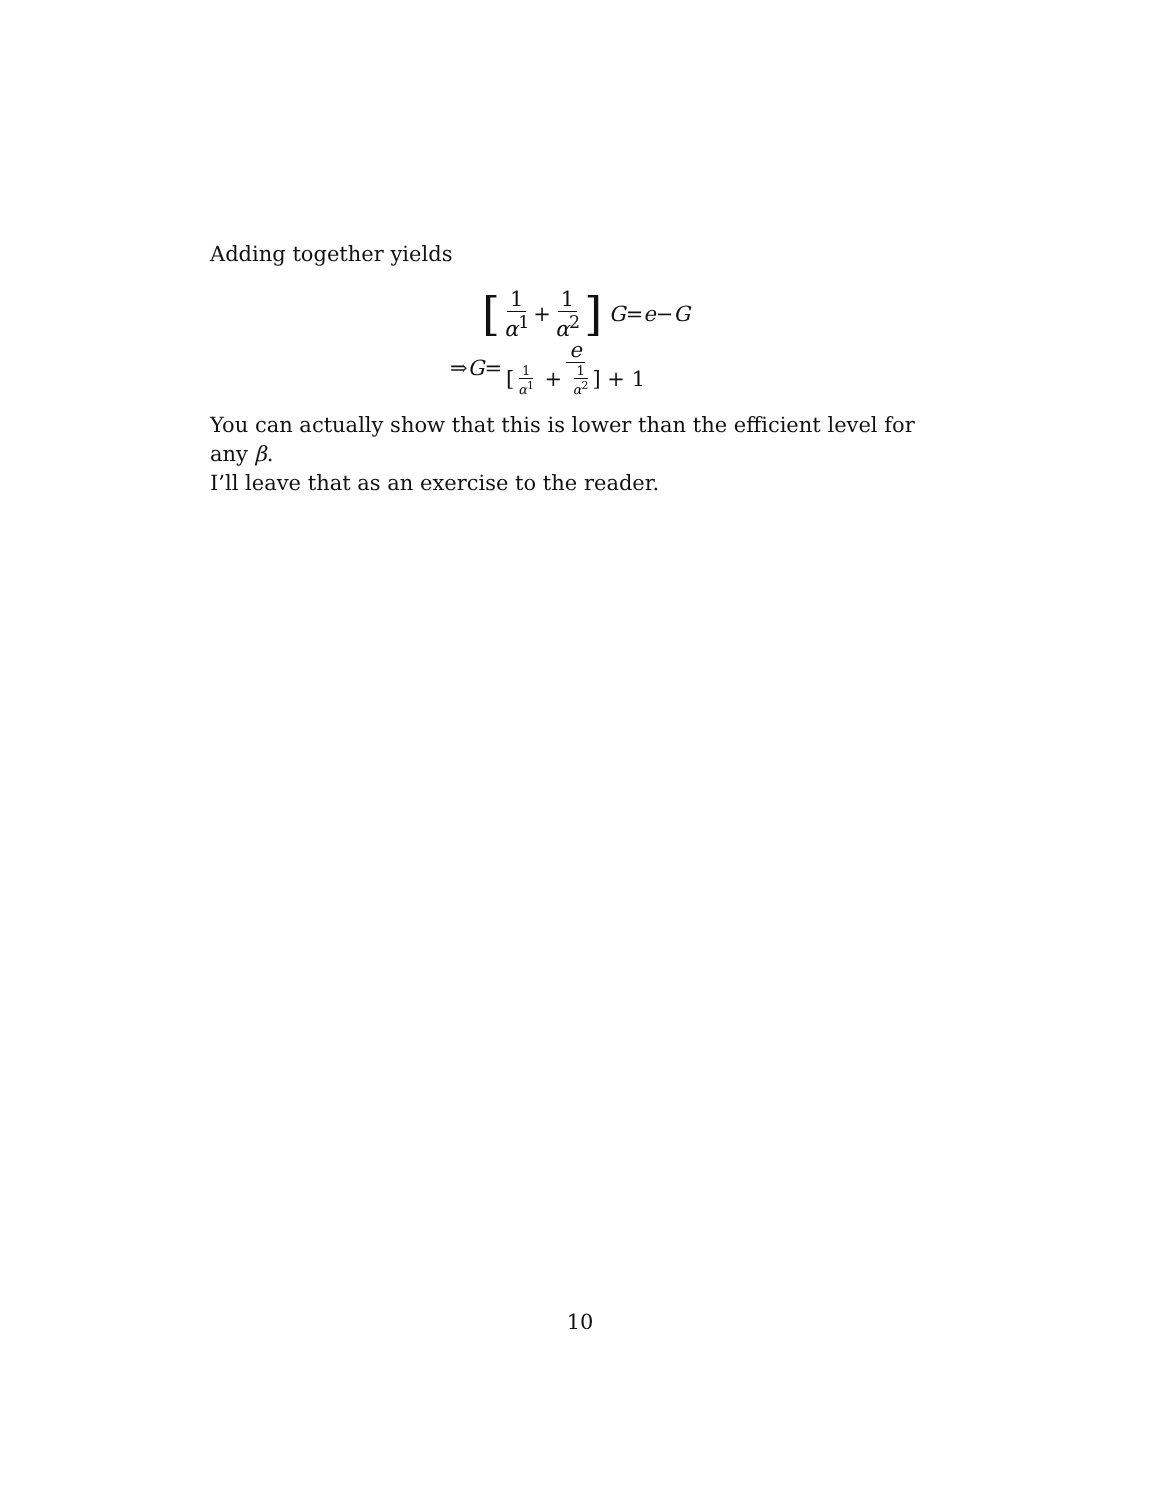Adding together yields
[1 α<sup>1</sup> + 1 α<sup>2</sup>] G = e − G
⇒ G = e [1 α<sup>1</sup> + 1 α<sup>2</sup>] + 1
You can actually show that this is lower than the efficient level for any β.
I’ll leave that as an exercise to the reader.
10